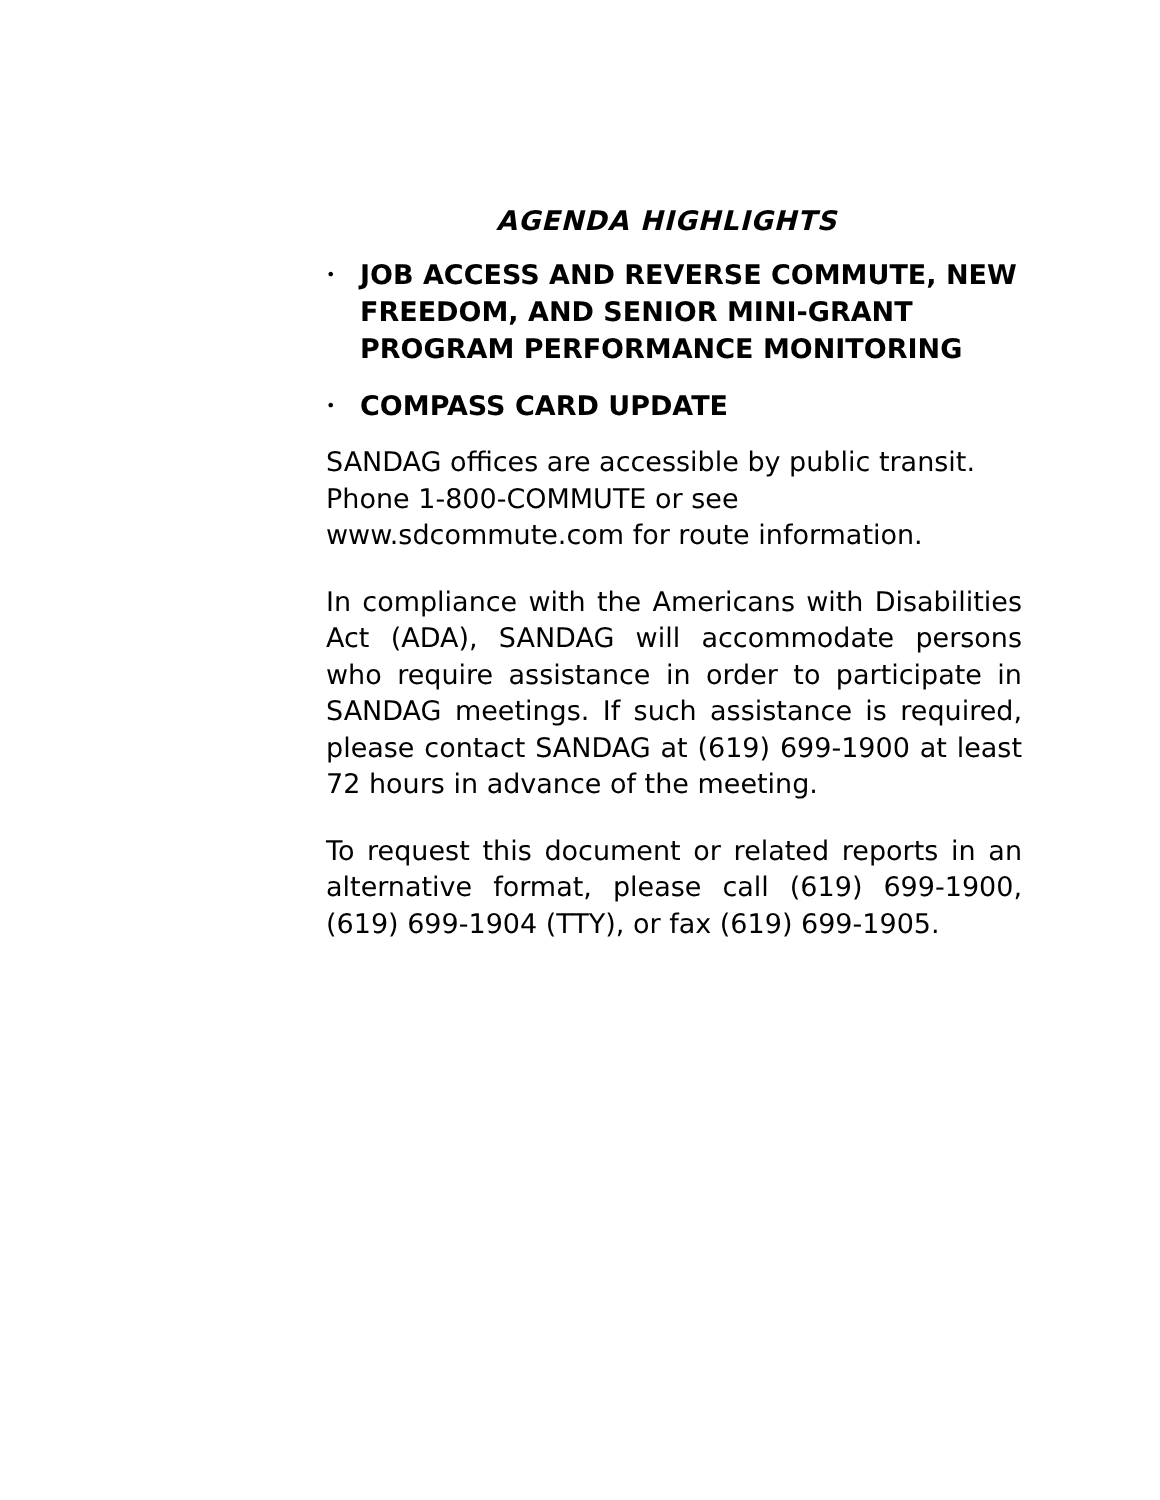AGENDA HIGHLIGHTS
• JOB ACCESS AND REVERSE COMMUTE, NEW FREEDOM, AND SENIOR MINI-GRANT PROGRAM PERFORMANCE MONITORING
• COMPASS CARD UPDATE
SANDAG offices are accessible by public transit. Phone 1-800-COMMUTE or see www.sdcommute.com for route information.
In compliance with the Americans with Disabilities Act (ADA), SANDAG will accommodate persons who require assistance in order to participate in SANDAG meetings. If such assistance is required, please contact SANDAG at (619) 699-1900 at least 72 hours in advance of the meeting.
To request this document or related reports in an alternative format, please call (619) 699-1900, (619) 699-1904 (TTY), or fax (619) 699-1905.